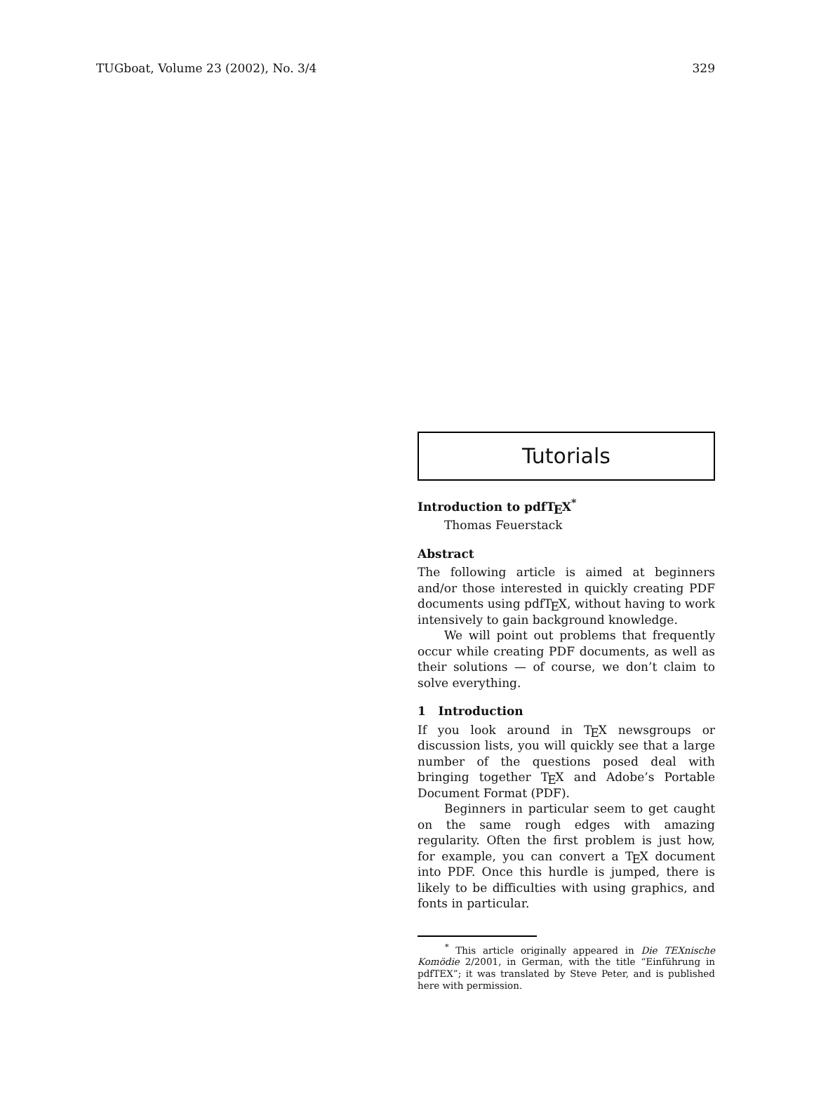TUGboat, Volume 23 (2002), No. 3/4 329
Tutorials
Introduction to pdfTEX<sup>*</sup>
Thomas Feuerstack
Abstract
The following article is aimed at beginners and/or those interested in quickly creating PDF documents using pdfTEX, without having to work intensively to gain background knowledge.
We will point out problems that frequently occur while creating PDF documents, as well as their solutions — of course, we don’t claim to solve everything.
1 Introduction
If you look around in TEX newsgroups or discussion lists, you will quickly see that a large number of the questions posed deal with bringing together TEX and Adobe’s Portable Document Format (PDF).
Beginners in particular seem to get caught on the same rough edges with amazing regularity. Often the first problem is just how, for example, you can convert a TEX document into PDF. Once this hurdle is jumped, there is likely to be difficulties with using graphics, and fonts in particular.
<sup>*</sup> This article originally appeared in Die TEXnische Komödie 2/2001, in German, with the title “Einführung in pdfTEX”; it was translated by Steve Peter, and is published here with permission.